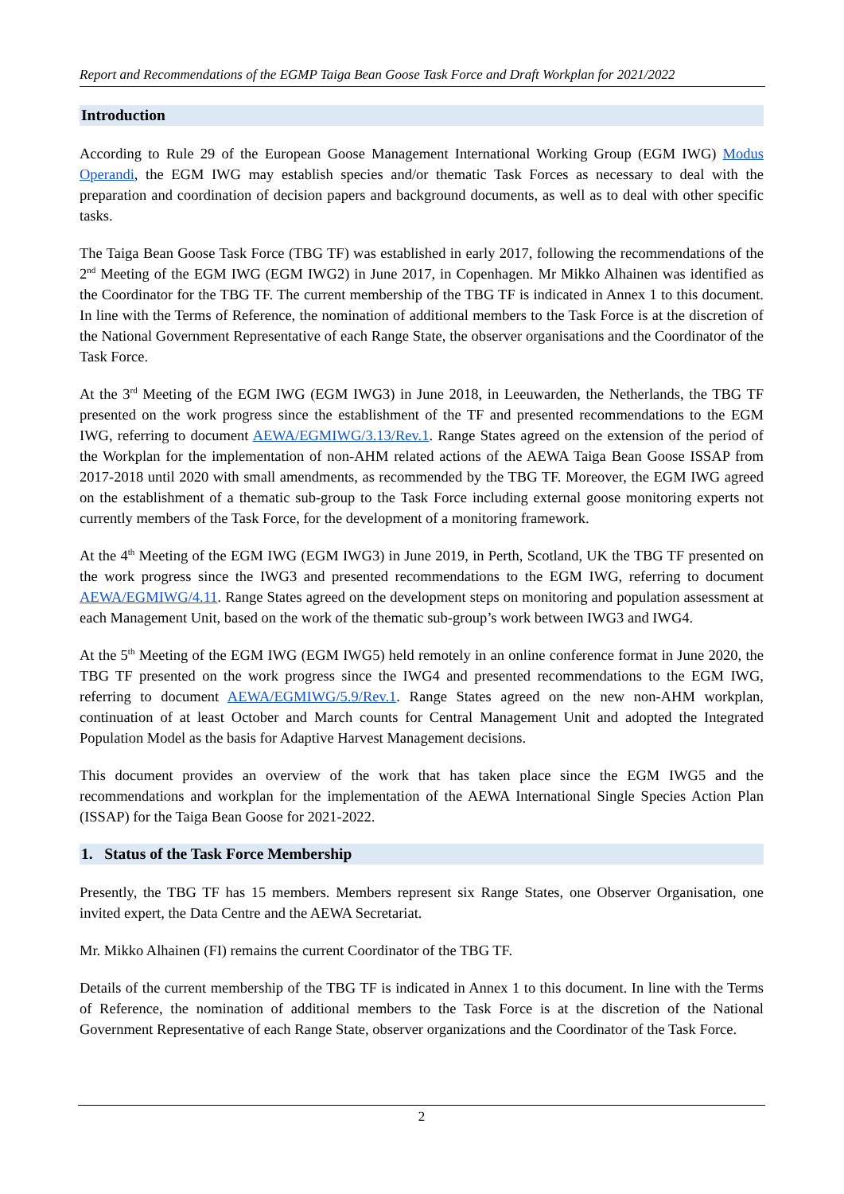Report and Recommendations of the EGMP Taiga Bean Goose Task Force and Draft Workplan for 2021/2022
Introduction
According to Rule 29 of the European Goose Management International Working Group (EGM IWG) Modus Operandi, the EGM IWG may establish species and/or thematic Task Forces as necessary to deal with the preparation and coordination of decision papers and background documents, as well as to deal with other specific tasks.
The Taiga Bean Goose Task Force (TBG TF) was established in early 2017, following the recommendations of the 2<sup>nd</sup> Meeting of the EGM IWG (EGM IWG2) in June 2017, in Copenhagen. Mr Mikko Alhainen was identified as the Coordinator for the TBG TF. The current membership of the TBG TF is indicated in Annex 1 to this document. In line with the Terms of Reference, the nomination of additional members to the Task Force is at the discretion of the National Government Representative of each Range State, the observer organisations and the Coordinator of the Task Force.
At the 3<sup>rd</sup> Meeting of the EGM IWG (EGM IWG3) in June 2018, in Leeuwarden, the Netherlands, the TBG TF presented on the work progress since the establishment of the TF and presented recommendations to the EGM IWG, referring to document AEWA/EGMIWG/3.13/Rev.1. Range States agreed on the extension of the period of the Workplan for the implementation of non-AHM related actions of the AEWA Taiga Bean Goose ISSAP from 2017-2018 until 2020 with small amendments, as recommended by the TBG TF. Moreover, the EGM IWG agreed on the establishment of a thematic sub-group to the Task Force including external goose monitoring experts not currently members of the Task Force, for the development of a monitoring framework.
At the 4<sup>th</sup> Meeting of the EGM IWG (EGM IWG3) in June 2019, in Perth, Scotland, UK the TBG TF presented on the work progress since the IWG3 and presented recommendations to the EGM IWG, referring to document AEWA/EGMIWG/4.11. Range States agreed on the development steps on monitoring and population assessment at each Management Unit, based on the work of the thematic sub-group’s work between IWG3 and IWG4.
At the 5<sup>th</sup> Meeting of the EGM IWG (EGM IWG5) held remotely in an online conference format in June 2020, the TBG TF presented on the work progress since the IWG4 and presented recommendations to the EGM IWG, referring to document AEWA/EGMIWG/5.9/Rev.1. Range States agreed on the new non-AHM workplan, continuation of at least October and March counts for Central Management Unit and adopted the Integrated Population Model as the basis for Adaptive Harvest Management decisions.
This document provides an overview of the work that has taken place since the EGM IWG5 and the recommendations and workplan for the implementation of the AEWA International Single Species Action Plan (ISSAP) for the Taiga Bean Goose for 2021-2022.
1. Status of the Task Force Membership
Presently, the TBG TF has 15 members. Members represent six Range States, one Observer Organisation, one invited expert, the Data Centre and the AEWA Secretariat.
Mr. Mikko Alhainen (FI) remains the current Coordinator of the TBG TF.
Details of the current membership of the TBG TF is indicated in Annex 1 to this document. In line with the Terms of Reference, the nomination of additional members to the Task Force is at the discretion of the National Government Representative of each Range State, observer organizations and the Coordinator of the Task Force.
2